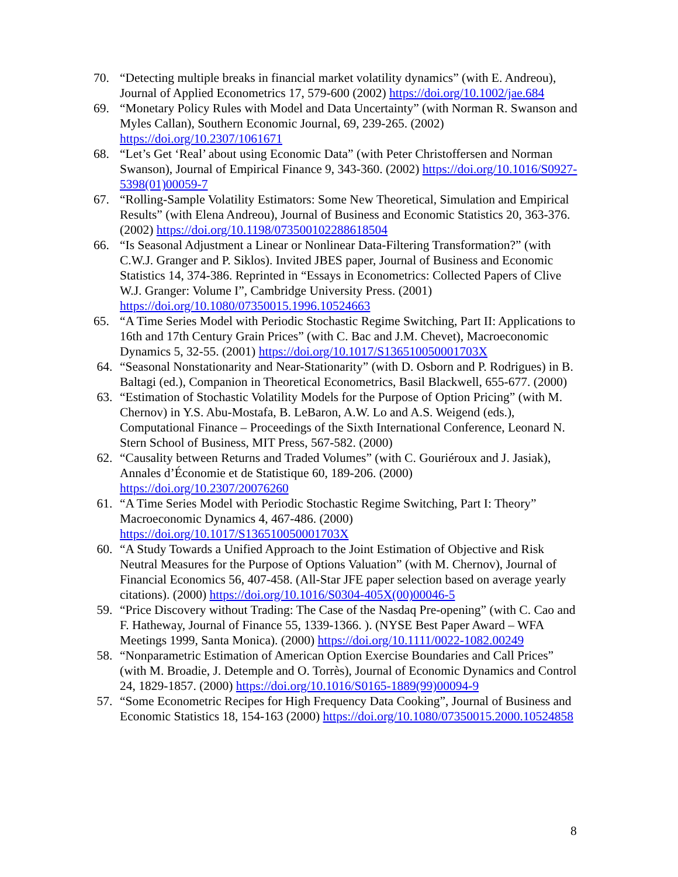70. “Detecting multiple breaks in financial market volatility dynamics” (with E. Andreou), Journal of Applied Econometrics 17, 579-600 (2002) https://doi.org/10.1002/jae.684
69. “Monetary Policy Rules with Model and Data Uncertainty” (with Norman R. Swanson and Myles Callan), Southern Economic Journal, 69, 239-265. (2002) https://doi.org/10.2307/1061671
68. “Let’s Get ‘Real’ about using Economic Data” (with Peter Christoffersen and Norman Swanson), Journal of Empirical Finance 9, 343-360. (2002) https://doi.org/10.1016/S0927-5398(01)00059-7
67. “Rolling-Sample Volatility Estimators: Some New Theoretical, Simulation and Empirical Results” (with Elena Andreou), Journal of Business and Economic Statistics 20, 363-376. (2002) https://doi.org/10.1198/073500102288618504
66. “Is Seasonal Adjustment a Linear or Nonlinear Data-Filtering Transformation?” (with C.W.J. Granger and P. Siklos). Invited JBES paper, Journal of Business and Economic Statistics 14, 374-386. Reprinted in “Essays in Econometrics: Collected Papers of Clive W.J. Granger: Volume I”, Cambridge University Press. (2001) https://doi.org/10.1080/07350015.1996.10524663
65. “A Time Series Model with Periodic Stochastic Regime Switching, Part II: Applications to 16th and 17th Century Grain Prices” (with C. Bac and J.M. Chevet), Macroeconomic Dynamics 5, 32-55. (2001) https://doi.org/10.1017/S136510050001703X
64. “Seasonal Nonstationarity and Near-Stationarity” (with D. Osborn and P. Rodrigues) in B. Baltagi (ed.), Companion in Theoretical Econometrics, Basil Blackwell, 655-677. (2000)
63. “Estimation of Stochastic Volatility Models for the Purpose of Option Pricing” (with M. Chernov) in Y.S. Abu-Mostafa, B. LeBaron, A.W. Lo and A.S. Weigend (eds.), Computational Finance – Proceedings of the Sixth International Conference, Leonard N. Stern School of Business, MIT Press, 567-582. (2000)
62. “Causality between Returns and Traded Volumes” (with C. Gouriéroux and J. Jasiak), Annales d’Économie et de Statistique 60, 189-206. (2000) https://doi.org/10.2307/20076260
61. “A Time Series Model with Periodic Stochastic Regime Switching, Part I: Theory” Macroeconomic Dynamics 4, 467-486. (2000) https://doi.org/10.1017/S136510050001703X
60. “A Study Towards a Unified Approach to the Joint Estimation of Objective and Risk Neutral Measures for the Purpose of Options Valuation” (with M. Chernov), Journal of Financial Economics 56, 407-458. (All-Star JFE paper selection based on average yearly citations). (2000) https://doi.org/10.1016/S0304-405X(00)00046-5
59. “Price Discovery without Trading: The Case of the Nasdaq Pre-opening” (with C. Cao and F. Hatheway, Journal of Finance 55, 1339-1366. ). (NYSE Best Paper Award – WFA Meetings 1999, Santa Monica). (2000) https://doi.org/10.1111/0022-1082.00249
58. “Nonparametric Estimation of American Option Exercise Boundaries and Call Prices” (with M. Broadie, J. Detemple and O. Torrès), Journal of Economic Dynamics and Control 24, 1829-1857. (2000) https://doi.org/10.1016/S0165-1889(99)00094-9
57. “Some Econometric Recipes for High Frequency Data Cooking”, Journal of Business and Economic Statistics 18, 154-163 (2000) https://doi.org/10.1080/07350015.2000.10524858
8